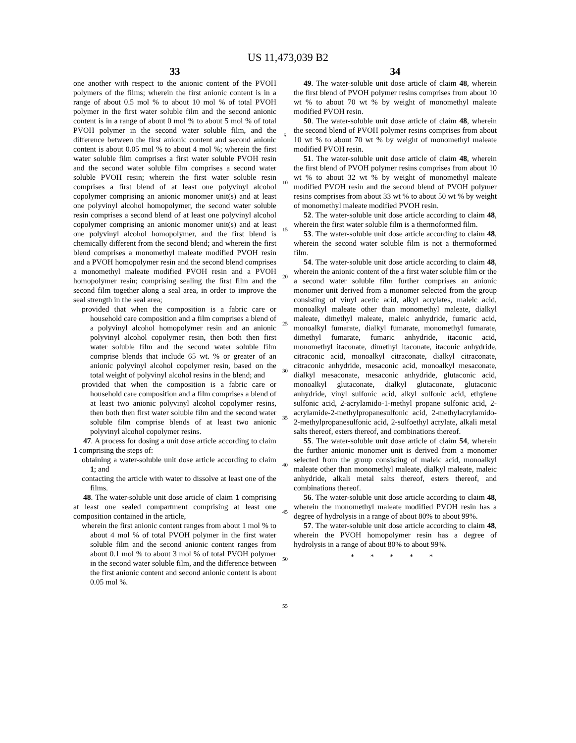US 11,473,039 B2
33
one another with respect to the anionic content of the PVOH polymers of the films; wherein the first anionic content is in a range of about 0.5 mol % to about 10 mol % of total PVOH polymer in the first water soluble film and the second anionic content is in a range of about 0 mol % to about 5 mol % of total PVOH polymer in the second water soluble film, and the difference between the first anionic content and second anionic content is about 0.05 mol % to about 4 mol %; wherein the first water soluble film comprises a first water soluble PVOH resin and the second water soluble film comprises a second water soluble PVOH resin; wherein the first water soluble resin comprises a first blend of at least one polyvinyl alcohol copolymer comprising an anionic monomer unit(s) and at least one polyvinyl alcohol homopolymer, the second water soluble resin comprises a second blend of at least one polyvinyl alcohol copolymer comprising an anionic monomer unit(s) and at least one polyvinyl alcohol homopolymer, and the first blend is chemically different from the second blend; and wherein the first blend comprises a monomethyl maleate modified PVOH resin and a PVOH homopolymer resin and the second blend comprises a monomethyl maleate modified PVOH resin and a PVOH homopolymer resin; comprising sealing the first film and the second film together along a seal area, in order to improve the seal strength in the seal area;
provided that when the composition is a fabric care or household care composition and a film comprises a blend of a polyvinyl alcohol homopolymer resin and an anionic polyvinyl alcohol copolymer resin, then both then first water soluble film and the second water soluble film comprise blends that include 65 wt. % or greater of an anionic polyvinyl alcohol copolymer resin, based on the total weight of polyvinyl alcohol resins in the blend; and
provided that when the composition is a fabric care or household care composition and a film comprises a blend of at least two anionic polyvinyl alcohol copolymer resins, then both then first water soluble film and the second water soluble film comprise blends of at least two anionic polyvinyl alcohol copolymer resins.
47. A process for dosing a unit dose article according to claim 1 comprising the steps of:
obtaining a water-soluble unit dose article according to claim 1; and
contacting the article with water to dissolve at least one of the films.
48. The water-soluble unit dose article of claim 1 comprising at least one sealed compartment comprising at least one composition contained in the article,
wherein the first anionic content ranges from about 1 mol % to about 4 mol % of total PVOH polymer in the first water soluble film and the second anionic content ranges from about 0.1 mol % to about 3 mol % of total PVOH polymer in the second water soluble film, and the difference between the first anionic content and second anionic content is about 0.05 mol %.
5
10
15
20
25
30
35
40
45
50
55
34
49. The water-soluble unit dose article of claim 48, wherein the first blend of PVOH polymer resins comprises from about 10 wt % to about 70 wt % by weight of monomethyl maleate modified PVOH resin.
50. The water-soluble unit dose article of claim 48, wherein the second blend of PVOH polymer resins comprises from about 10 wt % to about 70 wt % by weight of monomethyl maleate modified PVOH resin.
51. The water-soluble unit dose article of claim 48, wherein the first blend of PVOH polymer resins comprises from about 10 wt % to about 32 wt % by weight of monomethyl maleate modified PVOH resin and the second blend of PVOH polymer resins comprises from about 33 wt % to about 50 wt % by weight of monomethyl maleate modified PVOH resin.
52. The water-soluble unit dose article according to claim 48, wherein the first water soluble film is a thermoformed film.
53. The water-soluble unit dose article according to claim 48, wherein the second water soluble film is not a thermoformed film.
54. The water-soluble unit dose article according to claim 48, wherein the anionic content of the a first water soluble film or the a second water soluble film further comprises an anionic monomer unit derived from a monomer selected from the group consisting of vinyl acetic acid, alkyl acrylates, maleic acid, monoalkyl maleate other than monomethyl maleate, dialkyl maleate, dimethyl maleate, maleic anhydride, fumaric acid, monoalkyl fumarate, dialkyl fumarate, monomethyl fumarate, dimethyl fumarate, fumaric anhydride, itaconic acid, monomethyl itaconate, dimethyl itaconate, itaconic anhydride, citraconic acid, monoalkyl citraconate, dialkyl citraconate, citraconic anhydride, mesaconic acid, monoalkyl mesaconate, dialkyl mesaconate, mesaconic anhydride, glutaconic acid, monoalkyl glutaconate, dialkyl glutaconate, glutaconic anhydride, vinyl sulfonic acid, alkyl sulfonic acid, ethylene sulfonic acid, 2-acrylamido-1-methyl propane sulfonic acid, 2-acrylamide-2-methylpropanesulfonic acid, 2-methylacrylamido-2-methylpropanesulfonic acid, 2-sulfoethyl acrylate, alkali metal salts thereof, esters thereof, and combinations thereof.
55. The water-soluble unit dose article of claim 54, wherein the further anionic monomer unit is derived from a monomer selected from the group consisting of maleic acid, monoalkyl maleate other than monomethyl maleate, dialkyl maleate, maleic anhydride, alkali metal salts thereof, esters thereof, and combinations thereof.
56. The water-soluble unit dose article according to claim 48, wherein the monomethyl maleate modified PVOH resin has a degree of hydrolysis in a range of about 80% to about 99%.
57. The water-soluble unit dose article according to claim 48, wherein the PVOH homopolymer resin has a degree of hydrolysis in a range of about 80% to about 99%.
* * * * *